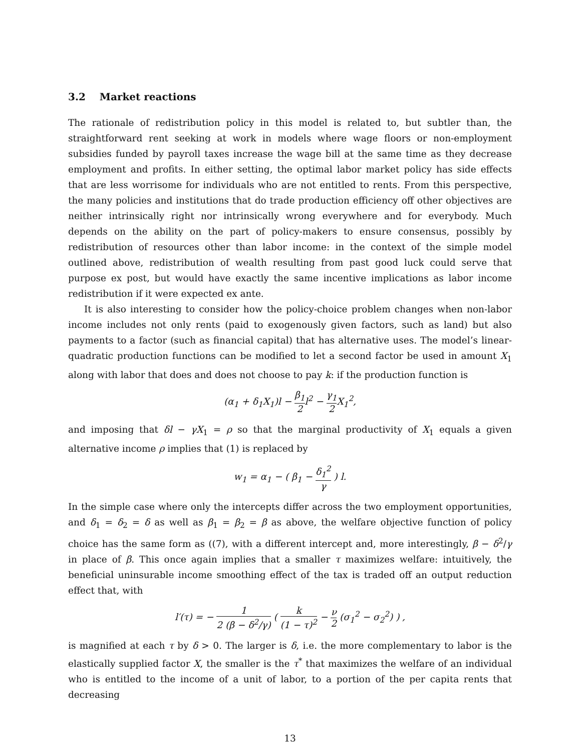3.2 Market reactions
The rationale of redistribution policy in this model is related to, but subtler than, the straightforward rent seeking at work in models where wage floors or non-employment subsidies funded by payroll taxes increase the wage bill at the same time as they decrease employment and profits. In either setting, the optimal labor market policy has side effects that are less worrisome for individuals who are not entitled to rents. From this perspective, the many policies and institutions that do trade production efficiency off other objectives are neither intrinsically right nor intrinsically wrong everywhere and for everybody. Much depends on the ability on the part of policy-makers to ensure consensus, possibly by redistribution of resources other than labor income: in the context of the simple model outlined above, redistribution of wealth resulting from past good luck could serve that purpose ex post, but would have exactly the same incentive implications as labor income redistribution if it were expected ex ante.
It is also interesting to consider how the policy-choice problem changes when non-labor income includes not only rents (paid to exogenously given factors, such as land) but also payments to a factor (such as financial capital) that has alternative uses. The model’s linear-quadratic production functions can be modified to let a second factor be used in amount X<sub>1</sub> along with labor that does and does not choose to pay k: if the production function is
(α<sub>1</sub> + δ<sub>1</sub>X<sub>1</sub>)l − β<sub>1</sub> 2l<sup>2</sup> − γ<sub>1</sub> 2 X<sub>1</sub><sup>2</sup>,
and imposing that δl − γX<sub>1</sub> = ρ so that the marginal productivity of X<sub>1</sub> equals a given alternative income ρ implies that (1) is replaced by
w<sub>1</sub> = α<sub>1</sub> − ( β<sub>1</sub> − δ<sub>1</sub><sup>2</sup> γ ) l.
In the simple case where only the intercepts differ across the two employment opportunities, and δ<sub>1</sub> = δ<sub>2</sub> = δ as well as β<sub>1</sub> = β<sub>2</sub> = β as above, the welfare objective function of policy choice has the same form as ((7), with a different intercept and, more interestingly, β − δ<sup>2</sup>/γ in place of β. This once again implies that a smaller τ maximizes welfare: intuitively, the beneficial uninsurable income smoothing effect of the tax is traded off an output reduction effect that, with
l′(τ) = − 1 2 (β − δ<sup>2</sup>/γ) ( k (1 − τ)<sup>2</sup> − ν 2 (σ<sub>1</sub><sup>2</sup> − σ<sub>2</sub><sup>2</sup>) ) ,
is magnified at each τ by δ > 0. The larger is δ, i.e. the more complementary to labor is the elastically supplied factor X, the smaller is the τ<sup>*</sup> that maximizes the welfare of an individual who is entitled to the income of a unit of labor, to a portion of the per capita rents that decreasing
13